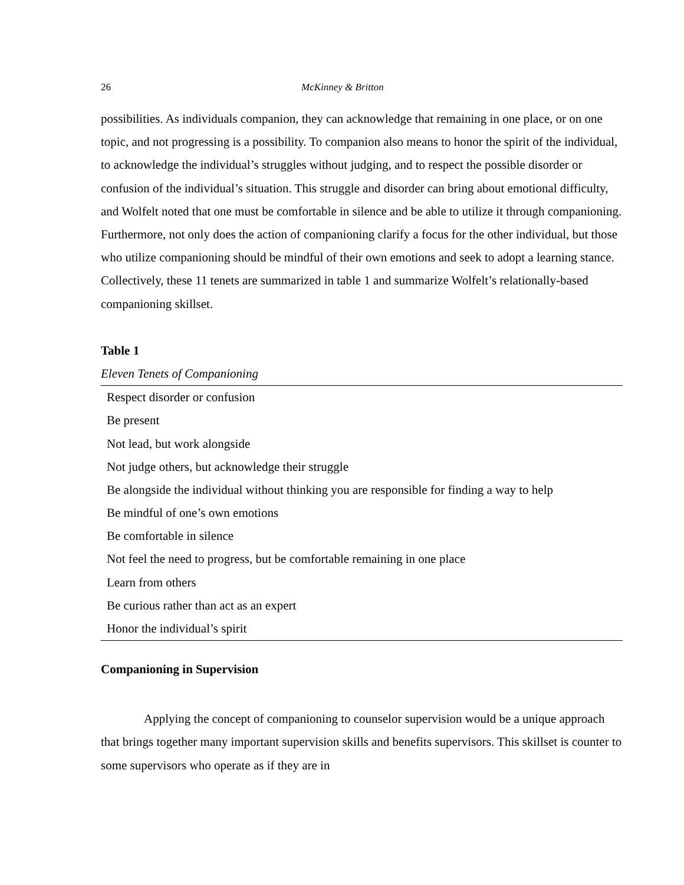26 McKinney & Britton
possibilities. As individuals companion, they can acknowledge that remaining in one place, or on one topic, and not progressing is a possibility. To companion also means to honor the spirit of the individual, to acknowledge the individual’s struggles without judging, and to respect the possible disorder or confusion of the individual’s situation. This struggle and disorder can bring about emotional difficulty, and Wolfelt noted that one must be comfortable in silence and be able to utilize it through companioning. Furthermore, not only does the action of companioning clarify a focus for the other individual, but those who utilize companioning should be mindful of their own emotions and seek to adopt a learning stance. Collectively, these 11 tenets are summarized in table 1 and summarize Wolfelt’s relationally-based companioning skillset.
Table 1
Eleven Tenets of Companioning
| Respect disorder or confusion |
| Be present |
| Not lead, but work alongside |
| Not judge others, but acknowledge their struggle |
| Be alongside the individual without thinking you are responsible for finding a way to help |
| Be mindful of one’s own emotions |
| Be comfortable in silence |
| Not feel the need to progress, but be comfortable remaining in one place |
| Learn from others |
| Be curious rather than act as an expert |
| Honor the individual’s spirit |
Companioning in Supervision
Applying the concept of companioning to counselor supervision would be a unique approach that brings together many important supervision skills and benefits supervisors. This skillset is counter to some supervisors who operate as if they are in